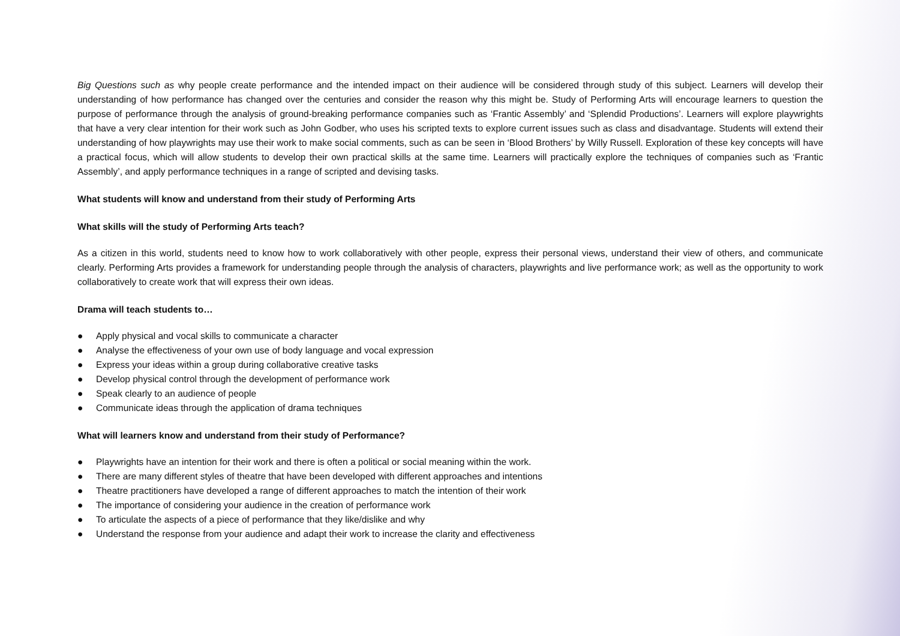Big Questions such as why people create performance and the intended impact on their audience will be considered through study of this subject. Learners will develop their understanding of how performance has changed over the centuries and consider the reason why this might be. Study of Performing Arts will encourage learners to question the purpose of performance through the analysis of ground-breaking performance companies such as ‘Frantic Assembly’ and ‘Splendid Productions’. Learners will explore playwrights that have a very clear intention for their work such as John Godber, who uses his scripted texts to explore current issues such as class and disadvantage. Students will extend their understanding of how playwrights may use their work to make social comments, such as can be seen in ‘Blood Brothers’ by Willy Russell. Exploration of these key concepts will have a practical focus, which will allow students to develop their own practical skills at the same time. Learners will practically explore the techniques of companies such as ‘Frantic Assembly’, and apply performance techniques in a range of scripted and devising tasks.
What students will know and understand from their study of Performing Arts
What skills will the study of Performing Arts teach?
As a citizen in this world, students need to know how to work collaboratively with other people, express their personal views, understand their view of others, and communicate clearly. Performing Arts provides a framework for understanding people through the analysis of characters, playwrights and live performance work; as well as the opportunity to work collaboratively to create work that will express their own ideas.
Drama will teach students to…
● Apply physical and vocal skills to communicate a character
● Analyse the effectiveness of your own use of body language and vocal expression
● Express your ideas within a group during collaborative creative tasks
● Develop physical control through the development of performance work
● Speak clearly to an audience of people
● Communicate ideas through the application of drama techniques
What will learners know and understand from their study of Performance?
● Playwrights have an intention for their work and there is often a political or social meaning within the work.
● There are many different styles of theatre that have been developed with different approaches and intentions
● Theatre practitioners have developed a range of different approaches to match the intention of their work
● The importance of considering your audience in the creation of performance work
● To articulate the aspects of a piece of performance that they like/dislike and why
● Understand the response from your audience and adapt their work to increase the clarity and effectiveness